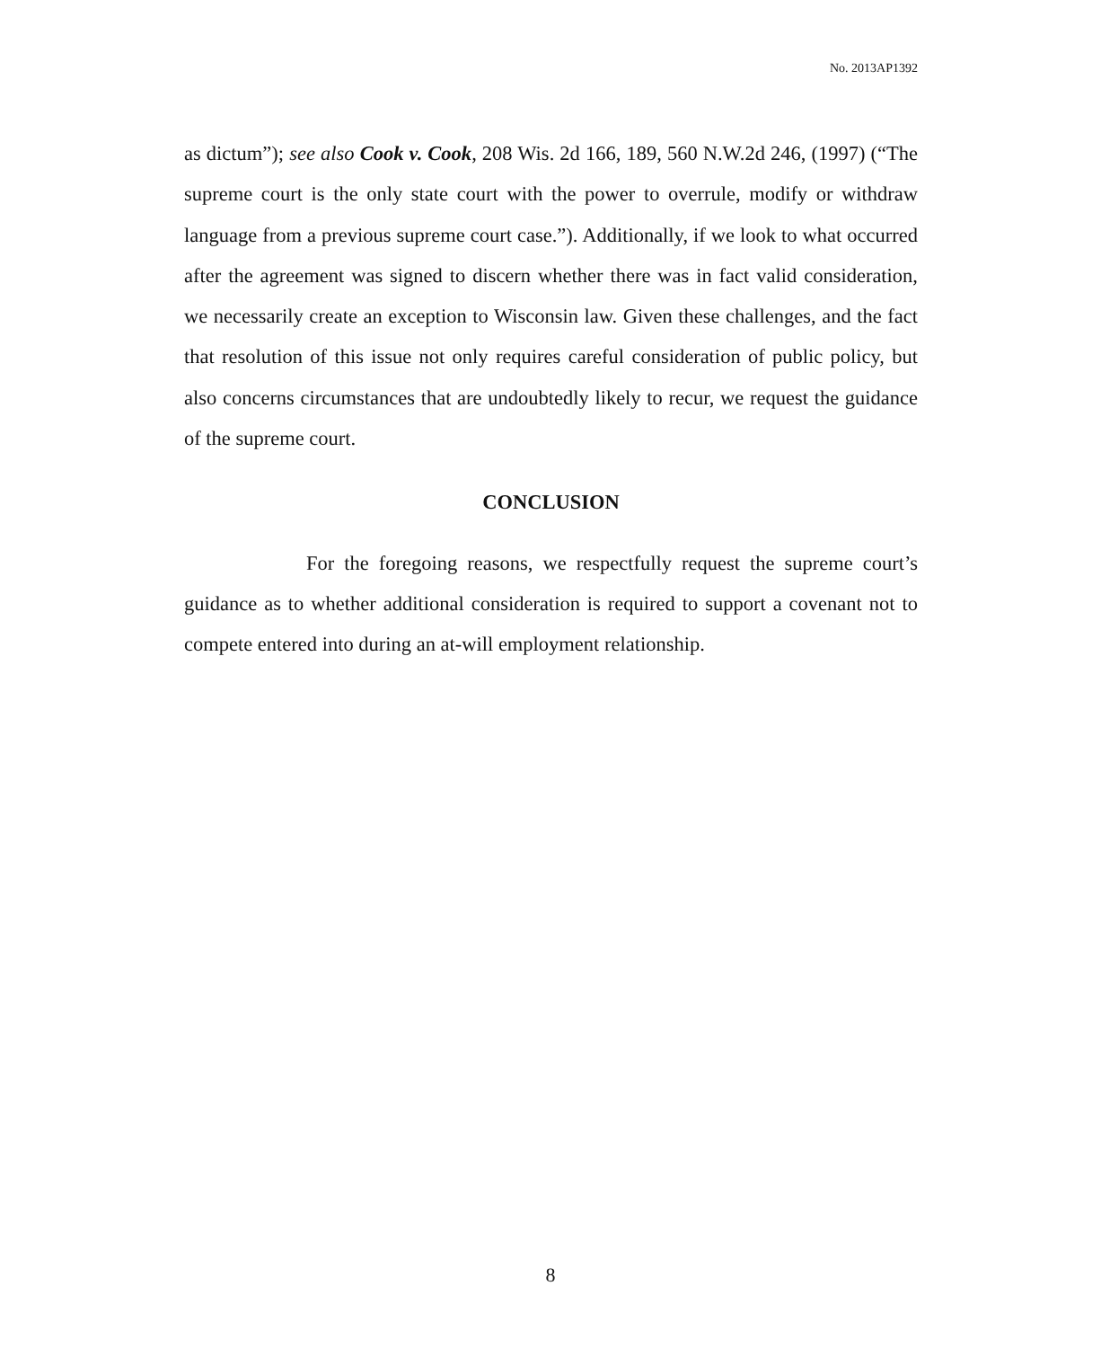No. 2013AP1392
as dictum”); see also Cook v. Cook, 208 Wis. 2d 166, 189, 560 N.W.2d 246, (1997) (“The supreme court is the only state court with the power to overrule, modify or withdraw language from a previous supreme court case.”). Additionally, if we look to what occurred after the agreement was signed to discern whether there was in fact valid consideration, we necessarily create an exception to Wisconsin law. Given these challenges, and the fact that resolution of this issue not only requires careful consideration of public policy, but also concerns circumstances that are undoubtedly likely to recur, we request the guidance of the supreme court.
CONCLUSION
For the foregoing reasons, we respectfully request the supreme court’s guidance as to whether additional consideration is required to support a covenant not to compete entered into during an at-will employment relationship.
8